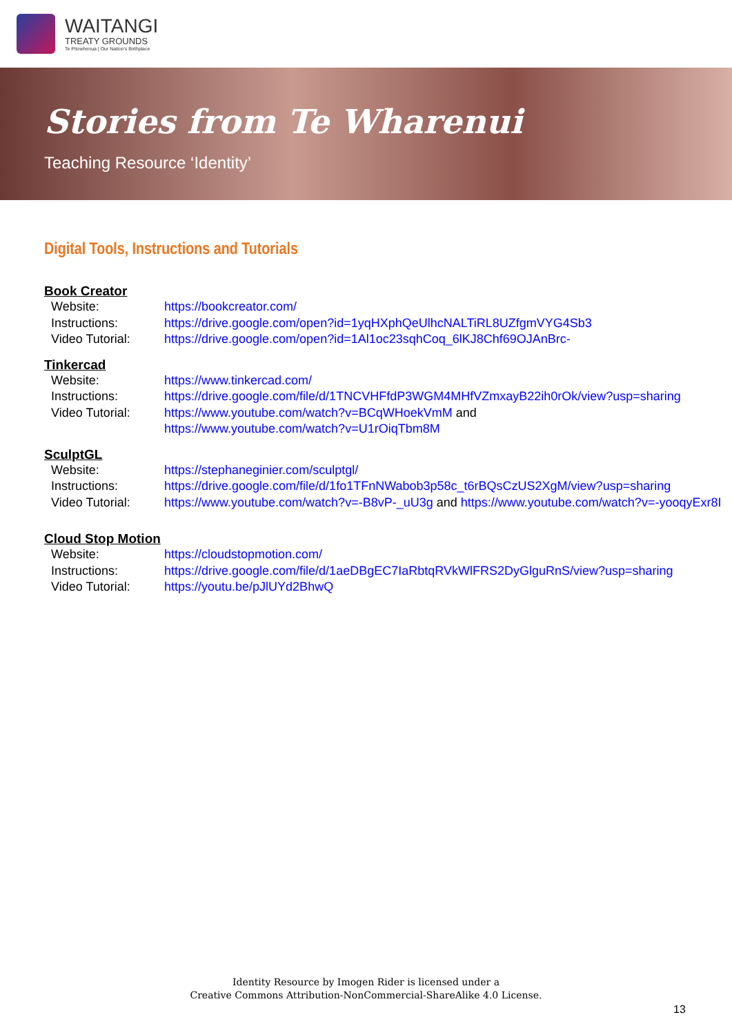WAITANGI
TREATY GROUNDS
Te Pitowhenua | Our Nation's Birthplace
Stories from Te Wharenui
Teaching Resource ‘Identity’
Digital Tools, Instructions and Tutorials
Book Creator
| Website: | https://bookcreator.com/ |
| Instructions: | https://drive.google.com/open?id=1yqHXphQeUlhcNALTiRL8UZfgmVYG4Sb3 |
| Video Tutorial: | https://drive.google.com/open?id=1Al1oc23sqhCoq_6lKJ8Chf69OJAnBrc- |
Tinkercad
| Website: | https://www.tinkercad.com/ |
| Instructions: | https://drive.google.com/file/d/1TNCVHFfdP3WGM4MHfVZmxayB22ih0rOk/view?usp=sharing |
| Video Tutorial: | https://www.youtube.com/watch?v=BCqWHoekVmM and https://www.youtube.com/watch?v=U1rOiqTbm8M |
SculptGL
| Website: | https://stephaneginier.com/sculptgl/ |
| Instructions: | https://drive.google.com/file/d/1fo1TFnNWabob3p58c_t6rBQsCzUS2XgM/view?usp=sharing |
| Video Tutorial: | https://www.youtube.com/watch?v=-B8vP-_uU3g and https://www.youtube.com/watch?v=-yooqyExr8I |
Cloud Stop Motion
| Website: | https://cloudstopmotion.com/ |
| Instructions: | https://drive.google.com/file/d/1aeDBgEC7IaRbtqRVkWlFRS2DyGlguRnS/view?usp=sharing |
| Video Tutorial: | https://youtu.be/pJlUYd2BhwQ |
Identity Resource by Imogen Rider is licensed under a
Creative Commons Attribution-NonCommercial-ShareAlike 4.0 License.
13